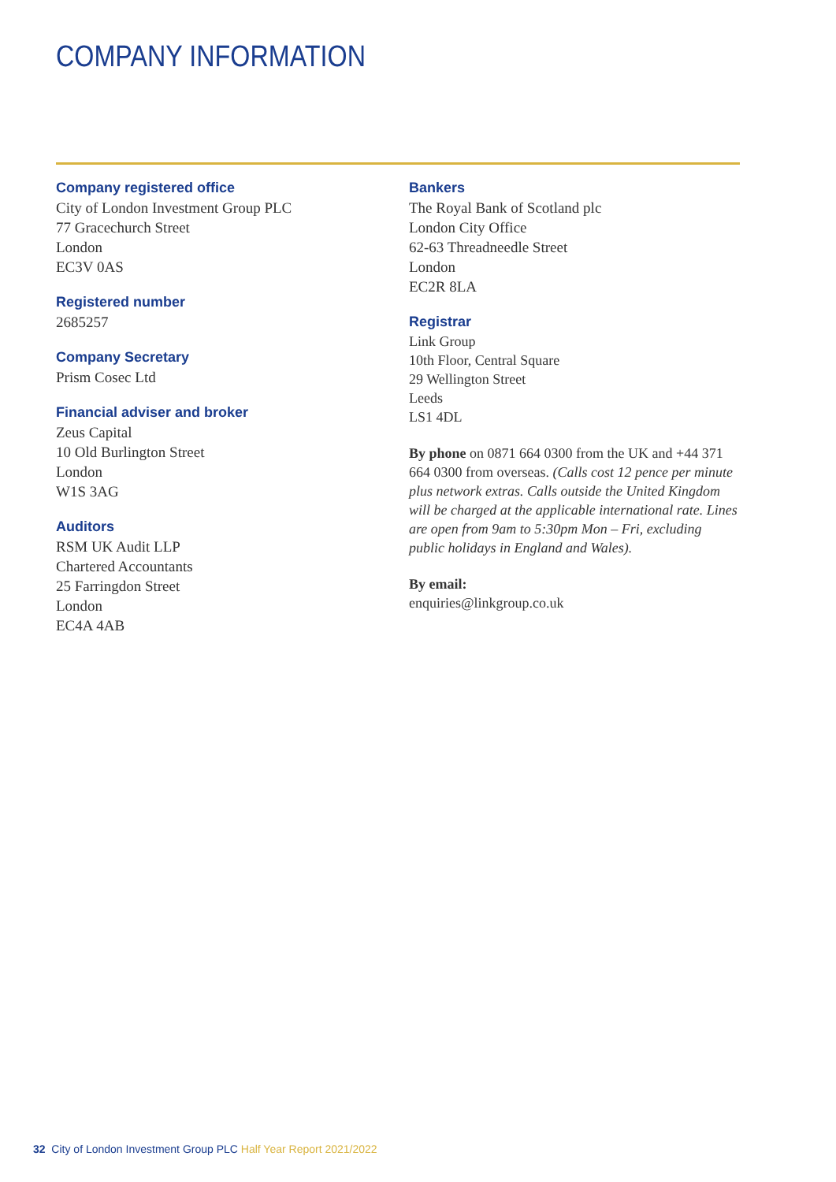COMPANY INFORMATION
Company registered office
City of London Investment Group PLC
77 Gracechurch Street
London
EC3V 0AS
Registered number
2685257
Company Secretary
Prism Cosec Ltd
Financial adviser and broker
Zeus Capital
10 Old Burlington Street
London
W1S 3AG
Auditors
RSM UK Audit LLP
Chartered Accountants
25 Farringdon Street
London
EC4A 4AB
Bankers
The Royal Bank of Scotland plc
London City Office
62-63 Threadneedle Street
London
EC2R 8LA
Registrar
Link Group
10th Floor, Central Square
29 Wellington Street
Leeds
LS1 4DL
By phone on 0871 664 0300 from the UK and +44 371 664 0300 from overseas. (Calls cost 12 pence per minute plus network extras. Calls outside the United Kingdom will be charged at the applicable international rate. Lines are open from 9am to 5:30pm Mon – Fri, excluding public holidays in England and Wales).
By email:
enquiries@linkgroup.co.uk
32 City of London Investment Group PLC Half Year Report 2021/2022